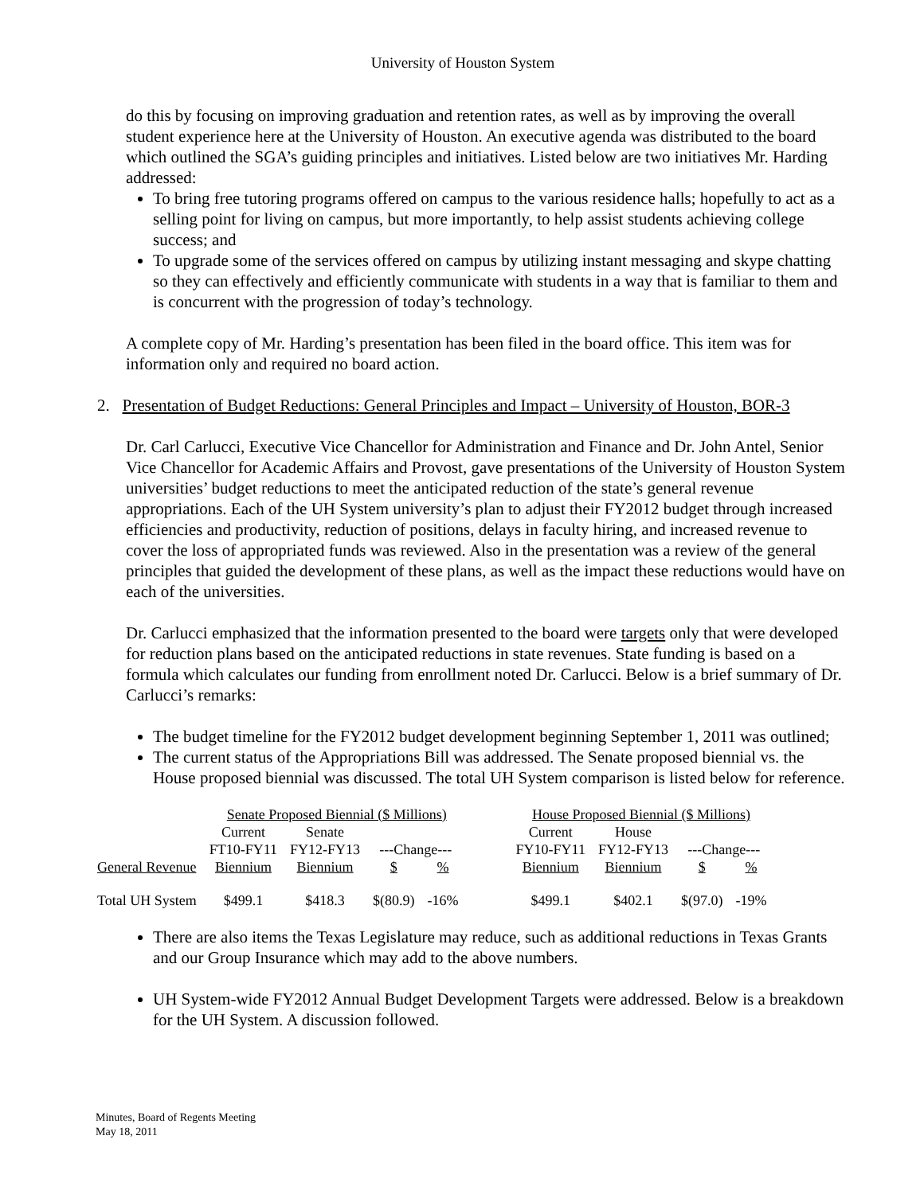University of Houston System
do this by focusing on improving graduation and retention rates, as well as by improving the overall student experience here at the University of Houston. An executive agenda was distributed to the board which outlined the SGA’s guiding principles and initiatives. Listed below are two initiatives Mr. Harding addressed:
To bring free tutoring programs offered on campus to the various residence halls; hopefully to act as a selling point for living on campus, but more importantly, to help assist students achieving college success; and
To upgrade some of the services offered on campus by utilizing instant messaging and skype chatting so they can effectively and efficiently communicate with students in a way that is familiar to them and is concurrent with the progression of today’s technology.
A complete copy of Mr. Harding’s presentation has been filed in the board office. This item was for information only and required no board action.
2. Presentation of Budget Reductions: General Principles and Impact – University of Houston, BOR-3
Dr. Carl Carlucci, Executive Vice Chancellor for Administration and Finance and Dr. John Antel, Senior Vice Chancellor for Academic Affairs and Provost, gave presentations of the University of Houston System universities’ budget reductions to meet the anticipated reduction of the state’s general revenue appropriations. Each of the UH System university’s plan to adjust their FY2012 budget through increased efficiencies and productivity, reduction of positions, delays in faculty hiring, and increased revenue to cover the loss of appropriated funds was reviewed. Also in the presentation was a review of the general principles that guided the development of these plans, as well as the impact these reductions would have on each of the universities.
Dr. Carlucci emphasized that the information presented to the board were targets only that were developed for reduction plans based on the anticipated reductions in state revenues. State funding is based on a formula which calculates our funding from enrollment noted Dr. Carlucci. Below is a brief summary of Dr. Carlucci’s remarks:
The budget timeline for the FY2012 budget development beginning September 1, 2011 was outlined;
The current status of the Appropriations Bill was addressed. The Senate proposed biennial vs. the House proposed biennial was discussed. The total UH System comparison is listed below for reference.
| | Senate Proposed Biennial ($ Millions) | | | | | House Proposed Biennial ($ Millions) | | | |
| | Current | Senate | | | | Current | House | | |
| | FT10-FY11 | FY12-FY13 | ---Change--- | | | FY10-FY11 | FY12-FY13 | ---Change--- | |
| General Revenue | Biennium | Biennium | $ | % | | Biennium | Biennium | $ | % |
| Total UH System | $499.1 | $418.3 | $(80.9) | -16% | | $499.1 | $402.1 | $(97.0) | -19% |
There are also items the Texas Legislature may reduce, such as additional reductions in Texas Grants and our Group Insurance which may add to the above numbers.
UH System-wide FY2012 Annual Budget Development Targets were addressed. Below is a breakdown for the UH System. A discussion followed.
Minutes, Board of Regents Meeting
May 18, 2011